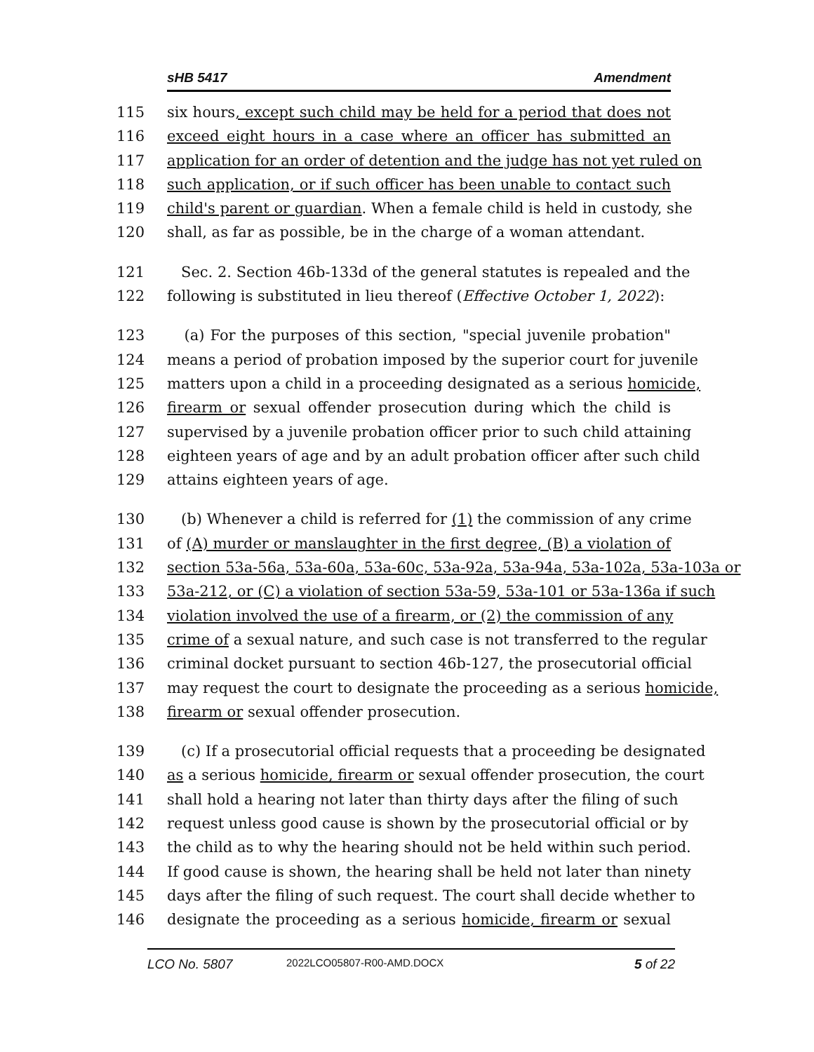sHB 5417 Amendment
115 six hours, except such child may be held for a period that does not
116 exceed eight hours in a case where an officer has submitted an
117 application for an order of detention and the judge has not yet ruled on
118 such application, or if such officer has been unable to contact such
119 child's parent or guardian. When a female child is held in custody, she
120 shall, as far as possible, be in the charge of a woman attendant.
121 Sec. 2. Section 46b-133d of the general statutes is repealed and the
122 following is substituted in lieu thereof (Effective October 1, 2022):
123 (a) For the purposes of this section, "special juvenile probation"
124 means a period of probation imposed by the superior court for juvenile
125 matters upon a child in a proceeding designated as a serious homicide,
126 firearm or sexual offender prosecution during which the child is
127 supervised by a juvenile probation officer prior to such child attaining
128 eighteen years of age and by an adult probation officer after such child
129 attains eighteen years of age.
130 (b) Whenever a child is referred for (1) the commission of any crime
131 of (A) murder or manslaughter in the first degree, (B) a violation of
132 section 53a-56a, 53a-60a, 53a-60c, 53a-92a, 53a-94a, 53a-102a, 53a-103a or
133 53a-212, or (C) a violation of section 53a-59, 53a-101 or 53a-136a if such
134 violation involved the use of a firearm, or (2) the commission of any
135 crime of a sexual nature, and such case is not transferred to the regular
136 criminal docket pursuant to section 46b-127, the prosecutorial official
137 may request the court to designate the proceeding as a serious homicide,
138 firearm or sexual offender prosecution.
139 (c) If a prosecutorial official requests that a proceeding be designated
140 as a serious homicide, firearm or sexual offender prosecution, the court
141 shall hold a hearing not later than thirty days after the filing of such
142 request unless good cause is shown by the prosecutorial official or by
143 the child as to why the hearing should not be held within such period.
144 If good cause is shown, the hearing shall be held not later than ninety
145 days after the filing of such request. The court shall decide whether to
146 designate the proceeding as a serious homicide, firearm or sexual
LCO No. 5807 2022LCO05807-R00-AMD.DOCX 5 of 22